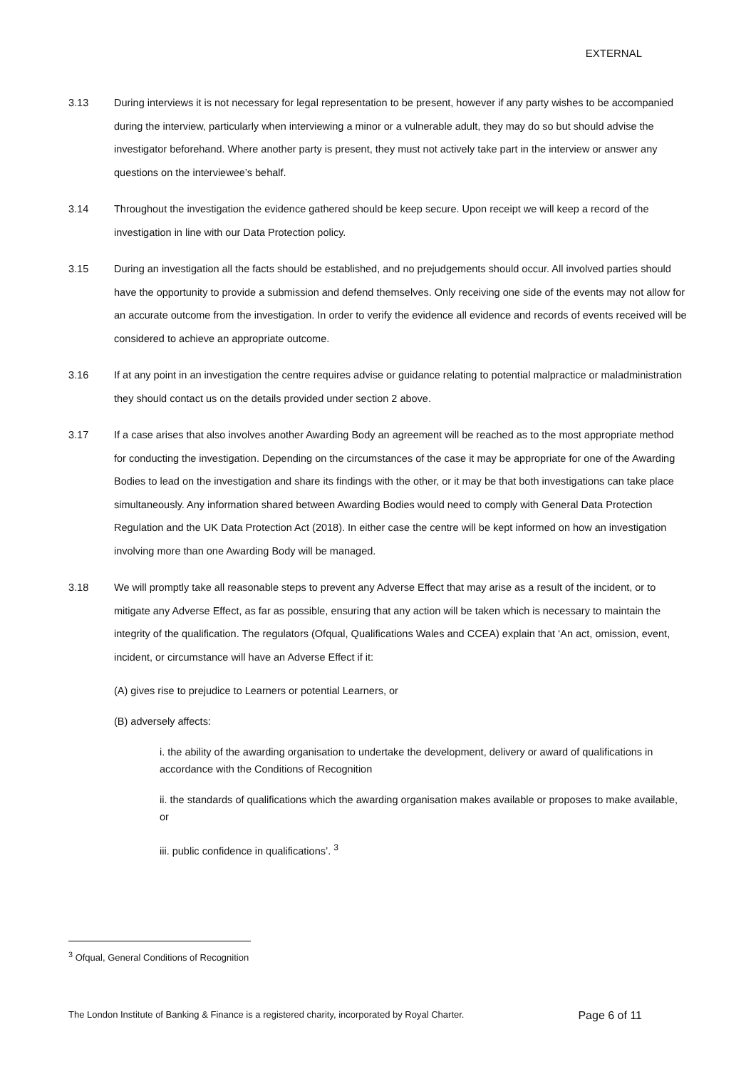EXTERNAL
3.13 During interviews it is not necessary for legal representation to be present, however if any party wishes to be accompanied during the interview, particularly when interviewing a minor or a vulnerable adult, they may do so but should advise the investigator beforehand. Where another party is present, they must not actively take part in the interview or answer any questions on the interviewee’s behalf.
3.14 Throughout the investigation the evidence gathered should be keep secure. Upon receipt we will keep a record of the investigation in line with our Data Protection policy.
3.15 During an investigation all the facts should be established, and no prejudgements should occur. All involved parties should have the opportunity to provide a submission and defend themselves. Only receiving one side of the events may not allow for an accurate outcome from the investigation. In order to verify the evidence all evidence and records of events received will be considered to achieve an appropriate outcome.
3.16 If at any point in an investigation the centre requires advise or guidance relating to potential malpractice or maladministration they should contact us on the details provided under section 2 above.
3.17 If a case arises that also involves another Awarding Body an agreement will be reached as to the most appropriate method for conducting the investigation. Depending on the circumstances of the case it may be appropriate for one of the Awarding Bodies to lead on the investigation and share its findings with the other, or it may be that both investigations can take place simultaneously. Any information shared between Awarding Bodies would need to comply with General Data Protection Regulation and the UK Data Protection Act (2018). In either case the centre will be kept informed on how an investigation involving more than one Awarding Body will be managed.
3.18 We will promptly take all reasonable steps to prevent any Adverse Effect that may arise as a result of the incident, or to mitigate any Adverse Effect, as far as possible, ensuring that any action will be taken which is necessary to maintain the integrity of the qualification. The regulators (Ofqual, Qualifications Wales and CCEA) explain that ‘An act, omission, event, incident, or circumstance will have an Adverse Effect if it:
(A) gives rise to prejudice to Learners or potential Learners, or
(B) adversely affects:
i. the ability of the awarding organisation to undertake the development, delivery or award of qualifications in accordance with the Conditions of Recognition
ii. the standards of qualifications which the awarding organisation makes available or proposes to make available, or
iii. public confidence in qualifications’. <sup>3</sup>
<sup>3</sup> Ofqual, General Conditions of Recognition
The London Institute of Banking & Finance is a registered charity, incorporated by Royal Charter. Page 6 of 11